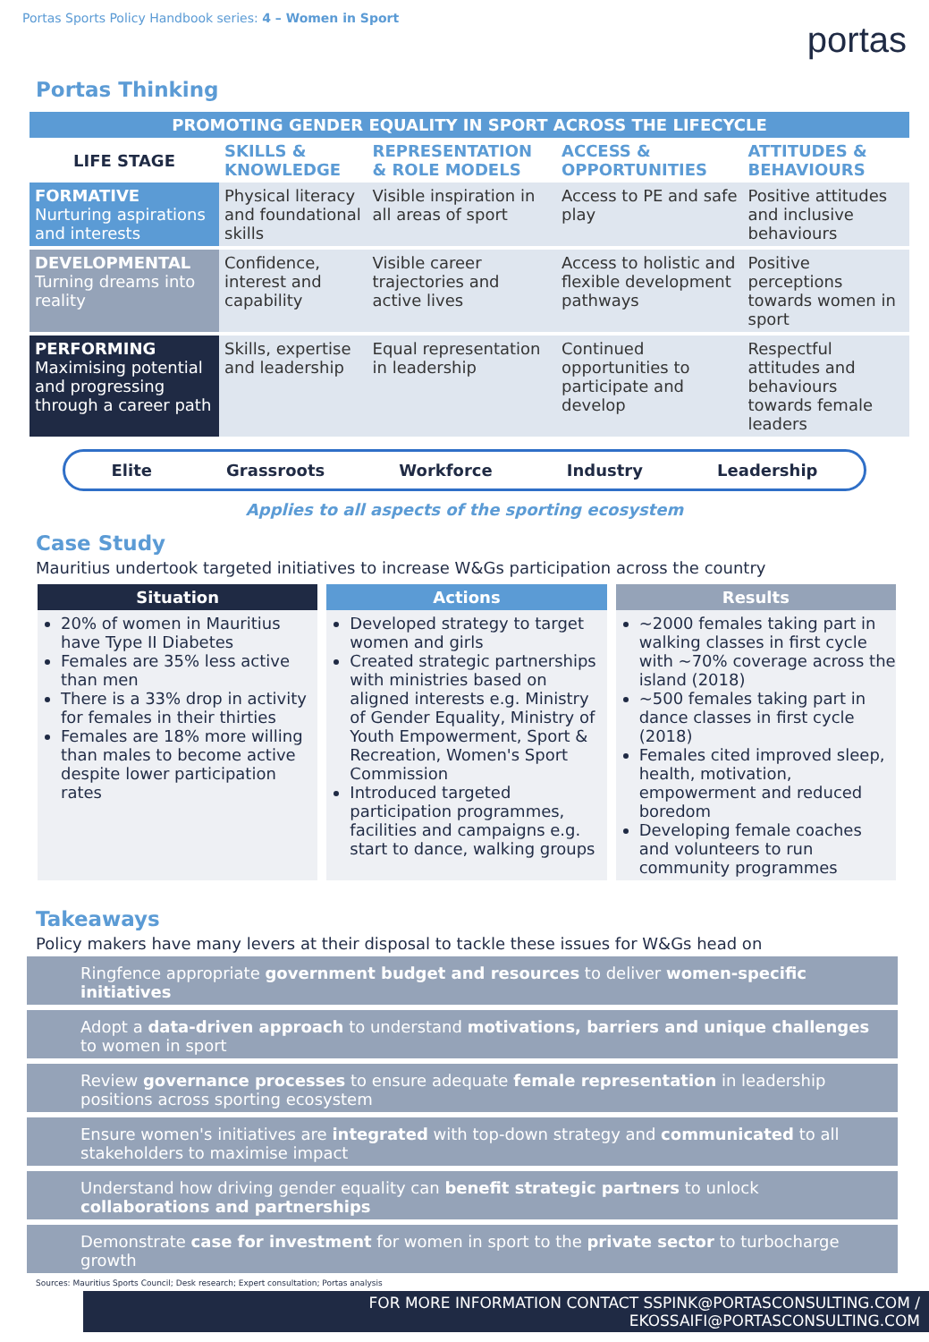Portas Sports Policy Handbook series: 4 – Women in Sport
portas
Portas Thinking
| PROMOTING GENDER EQUALITY IN SPORT ACROSS THE LIFECYCLE | | | | |
| LIFE STAGE | SKILLS & KNOWLEDGE | REPRESENTATION & ROLE MODELS | ACCESS & OPPORTUNITIES | ATTITUDES & BEHAVIOURS |
| FORMATIVE Nurturing aspirations and interests | Physical literacy and foundational skills | Visible inspiration in all areas of sport | Access to PE and safe play | Positive attitudes and inclusive behaviours |
| DEVELOPMENTAL Turning dreams into reality | Confidence, interest and capability | Visible career trajectories and active lives | Access to holistic and flexible development pathways | Positive perceptions towards women in sport |
| PERFORMING Maximising potential and progressing through a career path | Skills, expertise and leadership | Equal representation in leadership | Continued opportunities to participate and develop | Respectful attitudes and behaviours towards female leaders |
Elite Grassroots Workforce Industry Leadership
Applies to all aspects of the sporting ecosystem
Case Study
Mauritius undertook targeted initiatives to increase W&Gs participation across the country
Situation
20% of women in Mauritius have Type II Diabetes
Females are 35% less active than men
There is a 33% drop in activity for females in their thirties
Females are 18% more willing than males to become active despite lower participation rates
Actions
Developed strategy to target women and girls
Created strategic partnerships with ministries based on aligned interests e.g. Ministry of Gender Equality, Ministry of Youth Empowerment, Sport & Recreation, Women's Sport Commission
Introduced targeted participation programmes, facilities and campaigns e.g. start to dance, walking groups
Results
~2000 females taking part in walking classes in first cycle with ~70% coverage across the island (2018)
~500 females taking part in dance classes in first cycle (2018)
Females cited improved sleep, health, motivation, empowerment and reduced boredom
Developing female coaches and volunteers to run community programmes
Takeaways
Policy makers have many levers at their disposal to tackle these issues for W&Gs head on
Ringfence appropriate government budget and resources to deliver women-specific initiatives
Adopt a data-driven approach to understand motivations, barriers and unique challenges to women in sport
Review governance processes to ensure adequate female representation in leadership positions across sporting ecosystem
Ensure women's initiatives are integrated with top-down strategy and communicated to all stakeholders to maximise impact
Understand how driving gender equality can benefit strategic partners to unlock collaborations and partnerships
Demonstrate case for investment for women in sport to the private sector to turbocharge growth
Sources: Mauritius Sports Council; Desk research; Expert consultation; Portas analysis
FOR MORE INFORMATION CONTACT SSPINK@PORTASCONSULTING.COM / EKOSSAIFI@PORTASCONSULTING.COM